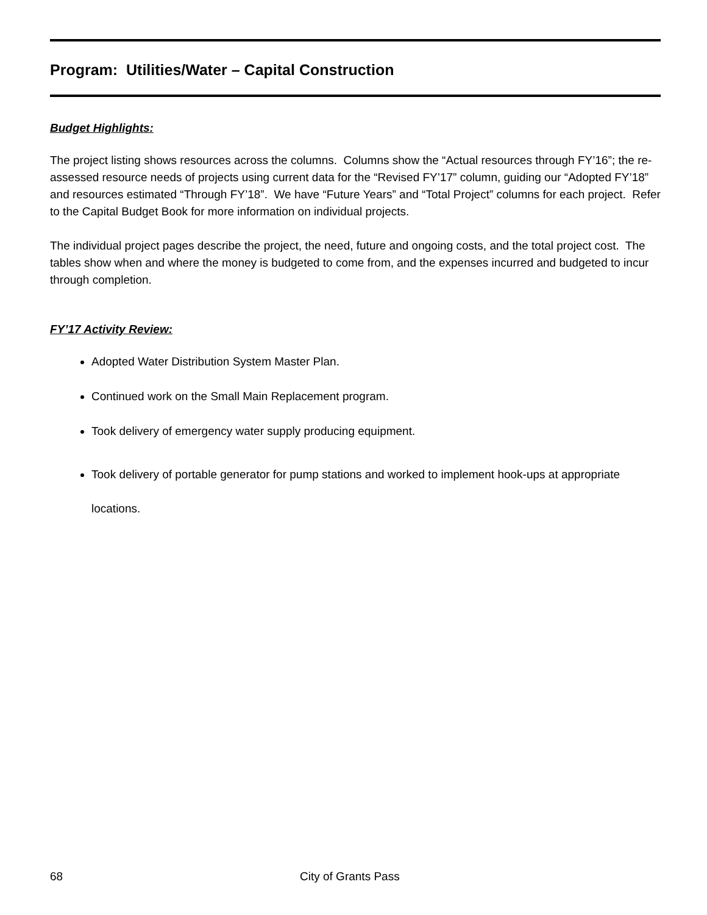Program: Utilities/Water – Capital Construction
Budget Highlights:
The project listing shows resources across the columns. Columns show the “Actual resources through FY’16”; the re-assessed resource needs of projects using current data for the “Revised FY’17” column, guiding our “Adopted FY’18” and resources estimated “Through FY’18”. We have “Future Years” and “Total Project” columns for each project. Refer to the Capital Budget Book for more information on individual projects.
The individual project pages describe the project, the need, future and ongoing costs, and the total project cost. The tables show when and where the money is budgeted to come from, and the expenses incurred and budgeted to incur through completion.
FY’17 Activity Review:
Adopted Water Distribution System Master Plan.
Continued work on the Small Main Replacement program.
Took delivery of emergency water supply producing equipment.
Took delivery of portable generator for pump stations and worked to implement hook-ups at appropriate locations.
68 City of Grants Pass